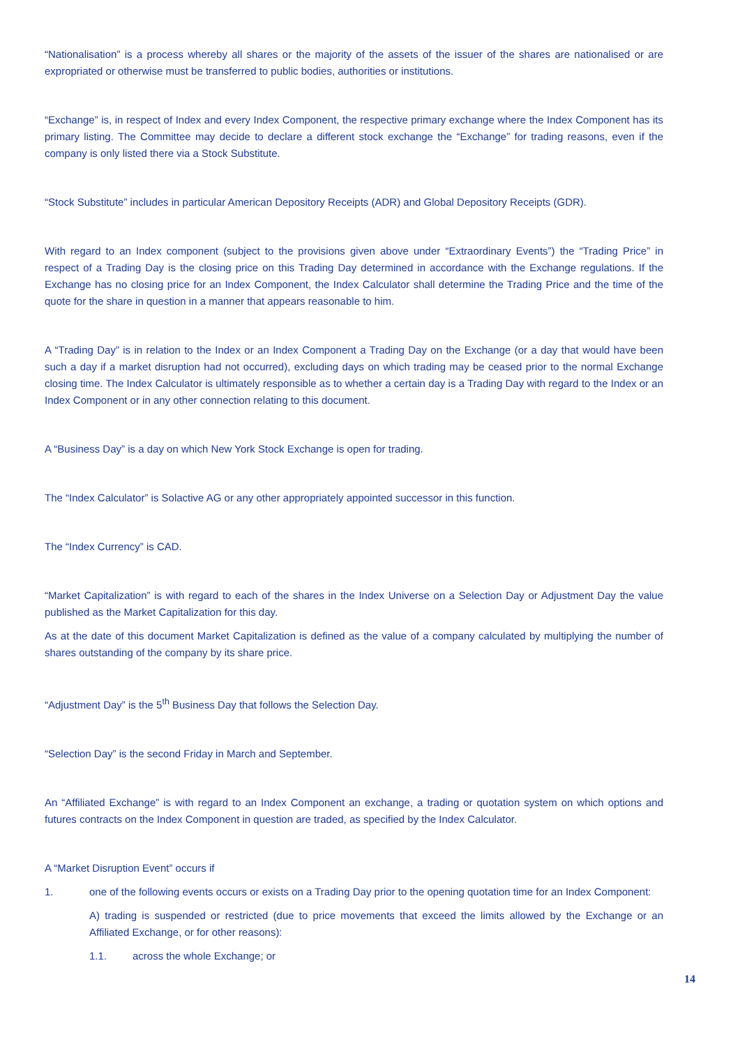“Nationalisation” is a process whereby all shares or the majority of the assets of the issuer of the shares are nationalised or are expropriated or otherwise must be transferred to public bodies, authorities or institutions.
“Exchange” is, in respect of Index and every Index Component, the respective primary exchange where the Index Component has its primary listing. The Committee may decide to declare a different stock exchange the “Exchange” for trading reasons, even if the company is only listed there via a Stock Substitute.
“Stock Substitute” includes in particular American Depository Receipts (ADR) and Global Depository Receipts (GDR).
With regard to an Index component (subject to the provisions given above under “Extraordinary Events”) the “Trading Price” in respect of a Trading Day is the closing price on this Trading Day determined in accordance with the Exchange regulations. If the Exchange has no closing price for an Index Component, the Index Calculator shall determine the Trading Price and the time of the quote for the share in question in a manner that appears reasonable to him.
A “Trading Day” is in relation to the Index or an Index Component a Trading Day on the Exchange (or a day that would have been such a day if a market disruption had not occurred), excluding days on which trading may be ceased prior to the normal Exchange closing time. The Index Calculator is ultimately responsible as to whether a certain day is a Trading Day with regard to the Index or an Index Component or in any other connection relating to this document.
A “Business Day” is a day on which New York Stock Exchange is open for trading.
The “Index Calculator” is Solactive AG or any other appropriately appointed successor in this function.
The “Index Currency” is CAD.
“Market Capitalization” is with regard to each of the shares in the Index Universe on a Selection Day or Adjustment Day the value published as the Market Capitalization for this day.
As at the date of this document Market Capitalization is defined as the value of a company calculated by multiplying the number of shares outstanding of the company by its share price.
“Adjustment Day” is the 5<sup>th</sup> Business Day that follows the Selection Day.
“Selection Day” is the second Friday in March and September.
An “Affiliated Exchange” is with regard to an Index Component an exchange, a trading or quotation system on which options and futures contracts on the Index Component in question are traded, as specified by the Index Calculator.
A “Market Disruption Event” occurs if
1. one of the following events occurs or exists on a Trading Day prior to the opening quotation time for an Index Component:
A) trading is suspended or restricted (due to price movements that exceed the limits allowed by the Exchange or an Affiliated Exchange, or for other reasons):
1.1. across the whole Exchange; or
14